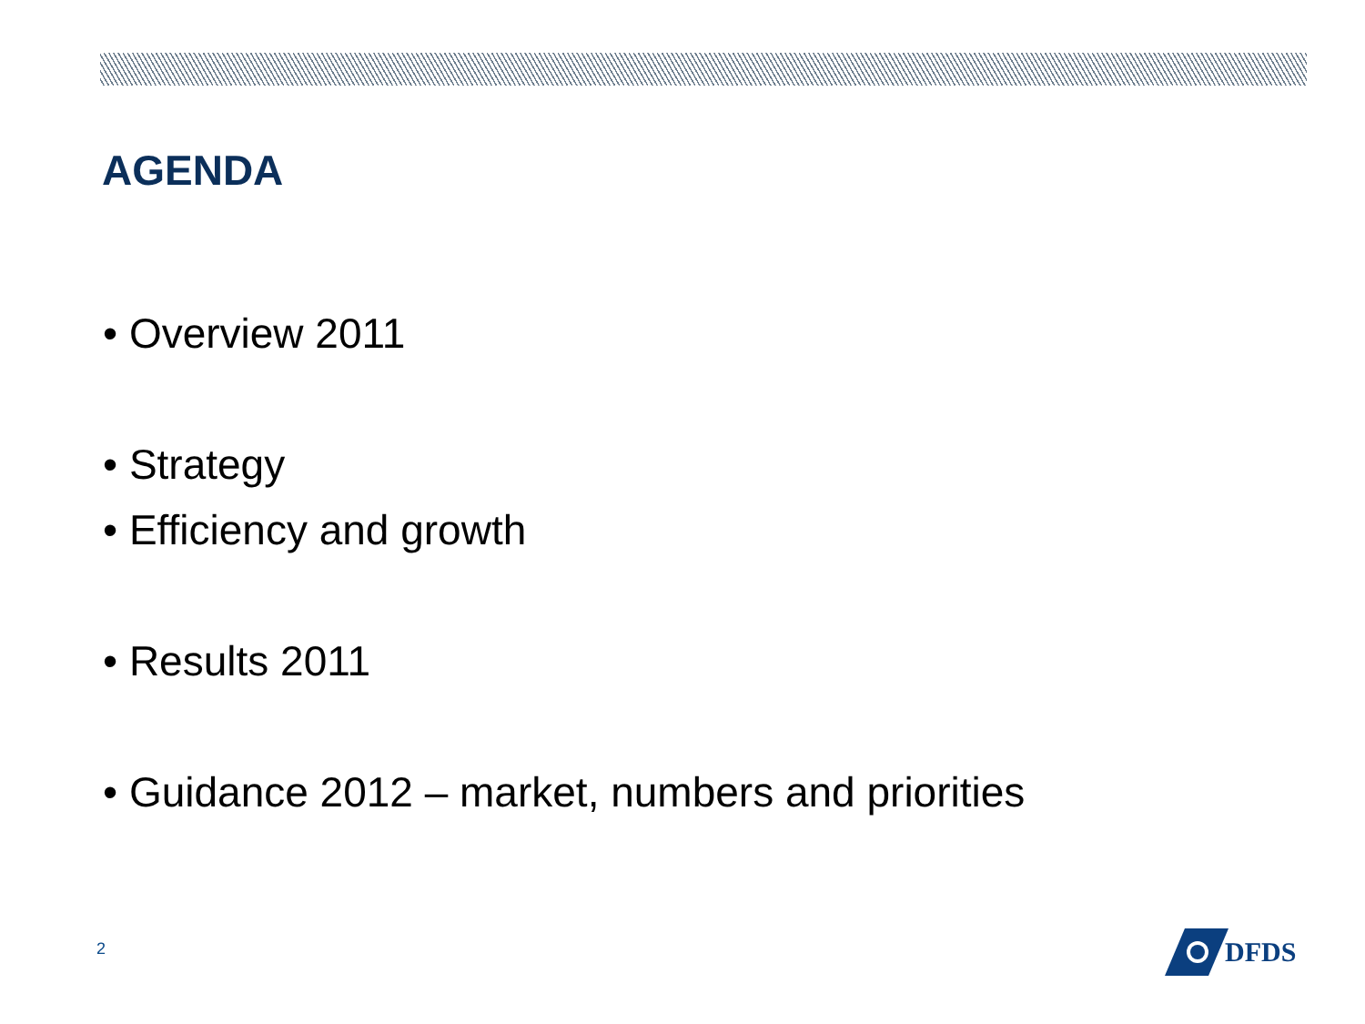AGENDA
• Overview 2011
• Strategy
• Efficiency and growth
• Results 2011
• Guidance 2012 – market, numbers and priorities
2
DFDS